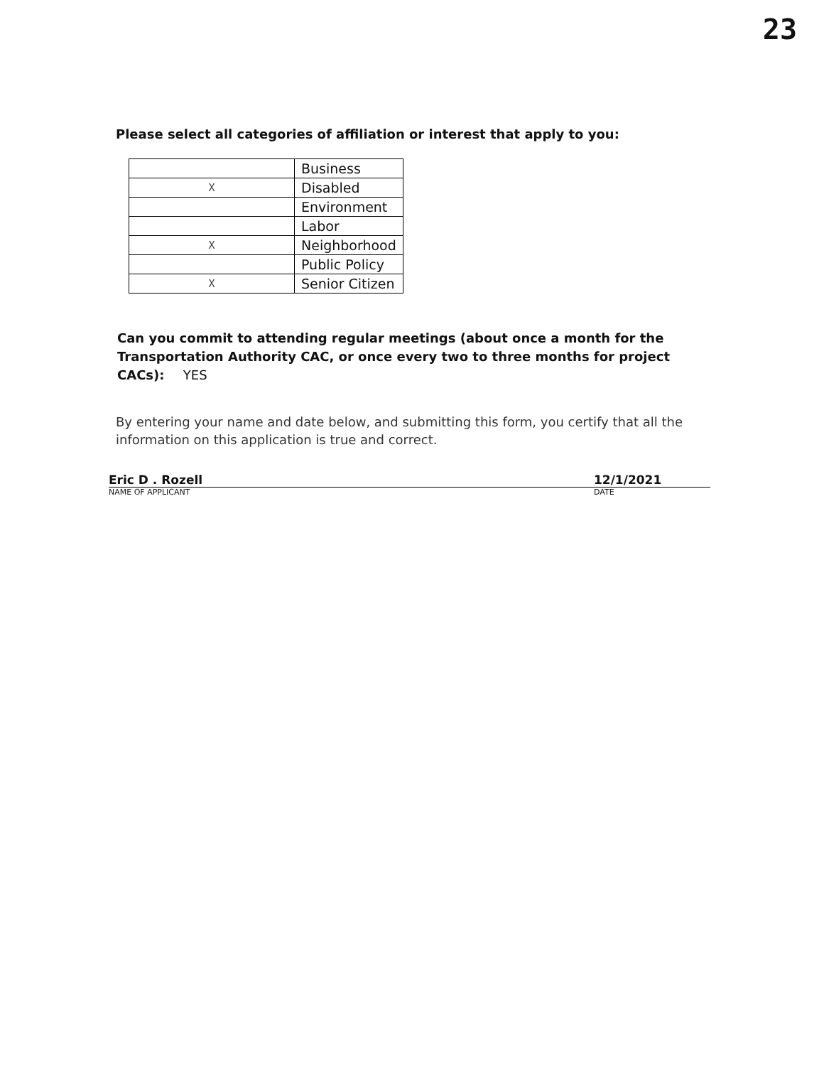23
Please select all categories of affiliation or interest that apply to you:
| | Business |
| X | Disabled |
| | Environment |
| | Labor |
| X | Neighborhood |
| | Public Policy |
| X | Senior Citizen |
Can you commit to attending regular meetings (about once a month for the Transportation Authority CAC, or once every two to three months for project CACs): YES
By entering your name and date below, and submitting this form, you certify that all the information on this application is true and correct.
Eric D . Rozell 12/1/2021
NAME OF APPLICANT DATE